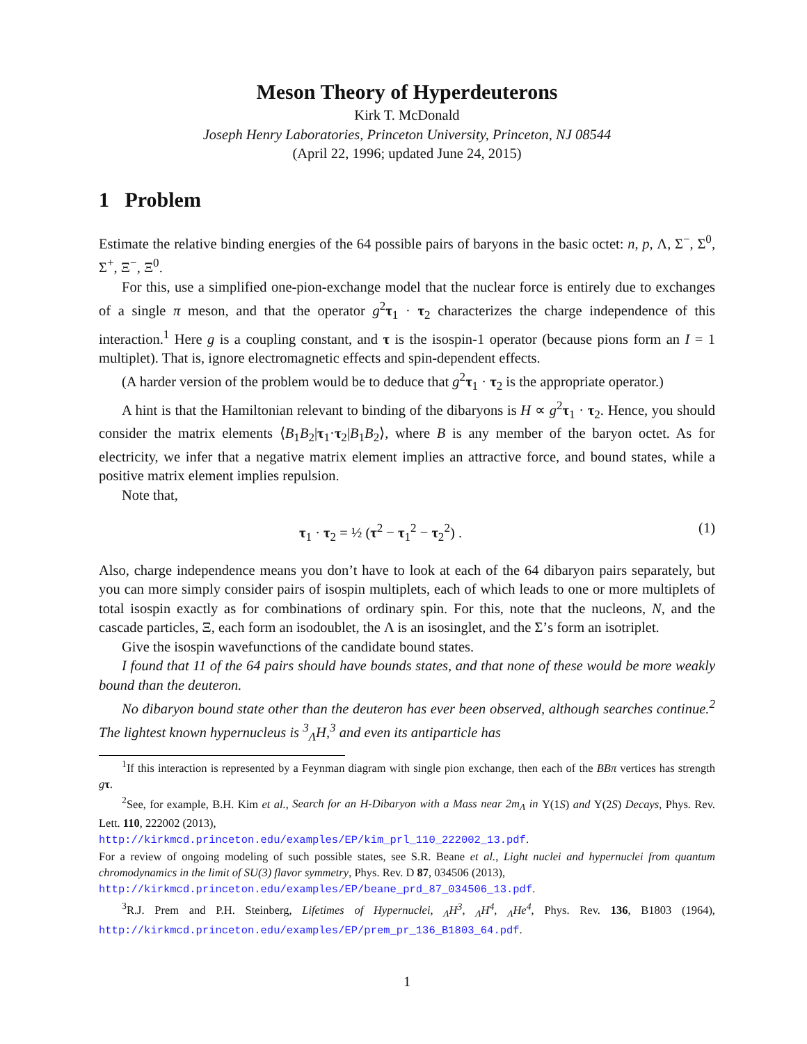Meson Theory of Hyperdeuterons
Kirk T. McDonald
Joseph Henry Laboratories, Princeton University, Princeton, NJ 08544
(April 22, 1996; updated June 24, 2015)
1 Problem
Estimate the relative binding energies of the 64 possible pairs of baryons in the basic octet: n, p, Λ, Σ<sup>−</sup>, Σ<sup>0</sup>, Σ<sup>+</sup>, Ξ<sup>−</sup>, Ξ<sup>0</sup>.
For this, use a simplified one-pion-exchange model that the nuclear force is entirely due to exchanges of a single π meson, and that the operator g<sup>2</sup>τ<sub>1</sub> · τ<sub>2</sub> characterizes the charge independence of this interaction.<sup>1</sup> Here g is a coupling constant, and τ is the isospin-1 operator (because pions form an I = 1 multiplet). That is, ignore electromagnetic effects and spin-dependent effects.
(A harder version of the problem would be to deduce that g<sup>2</sup>τ<sub>1</sub> · τ<sub>2</sub> is the appropriate operator.)
A hint is that the Hamiltonian relevant to binding of the dibaryons is H ∝ g<sup>2</sup>τ<sub>1</sub> · τ<sub>2</sub>. Hence, you should consider the matrix elements ⟨B<sub>1</sub>B<sub>2</sub>|τ<sub>1</sub>·τ<sub>2</sub>|B<sub>1</sub>B<sub>2</sub>⟩, where B is any member of the baryon octet. As for electricity, we infer that a negative matrix element implies an attractive force, and bound states, while a positive matrix element implies repulsion.
Note that,
τ<sub>1</sub> · τ<sub>2</sub> = ½ (τ<sup>2</sup> − τ<sub>1</sub><sup>2</sup> − τ<sub>2</sub><sup>2</sup>) . (1)
Also, charge independence means you don’t have to look at each of the 64 dibaryon pairs separately, but you can more simply consider pairs of isospin multiplets, each of which leads to one or more multiplets of total isospin exactly as for combinations of ordinary spin. For this, note that the nucleons, N, and the cascade particles, Ξ, each form an isodoublet, the Λ is an isosinglet, and the Σ’s form an isotriplet.
Give the isospin wavefunctions of the candidate bound states.
I found that 11 of the 64 pairs should have bounds states, and that none of these would be more weakly bound than the deuteron.
No dibaryon bound state other than the deuteron has ever been observed, although searches continue.<sup>2</sup> The lightest known hypernucleus is <sup>3</sup><sub>Λ</sub>H,<sup>3</sup> and even its antiparticle has
<sup>1</sup> If this interaction is represented by a Feynman diagram with single pion exchange, then each of the BBπ vertices has strength gτ.
<sup>2</sup> See, for example, B.H. Kim et al., Search for an H-Dibaryon with a Mass near 2m<sub>Λ</sub> in Υ(1S) and Υ(2S) Decays, Phys. Rev. Lett. 110, 222002 (2013),
http://kirkmcd.princeton.edu/examples/EP/kim_prl_110_222002_13.pdf.
For a review of ongoing modeling of such possible states, see S.R. Beane et al., Light nuclei and hypernuclei from quantum chromodynamics in the limit of SU(3) flavor symmetry, Phys. Rev. D 87, 034506 (2013),
http://kirkmcd.princeton.edu/examples/EP/beane_prd_87_034506_13.pdf.
<sup>3</sup> R.J. Prem and P.H. Steinberg, Lifetimes of Hypernuclei, <sub>Λ</sub>H<sup>3</sup>, <sub>Λ</sub>H<sup>4</sup>, <sub>Λ</sub>He<sup>4</sup>, Phys. Rev. 136, B1803 (1964), http://kirkmcd.princeton.edu/examples/EP/prem_pr_136_B1803_64.pdf.
1